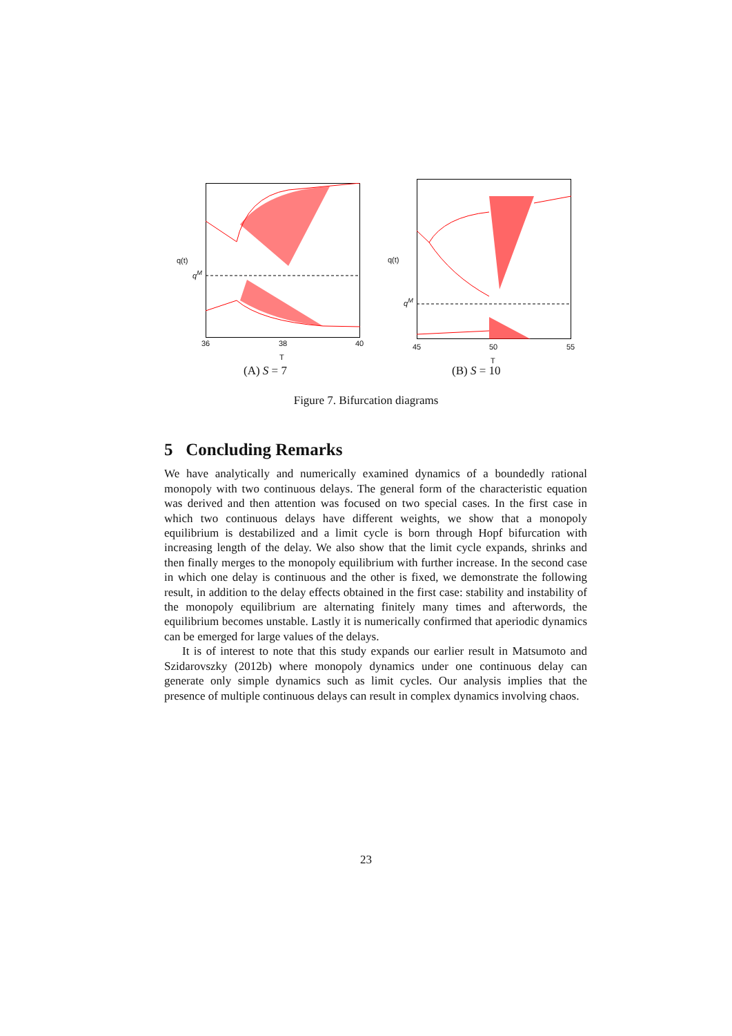q(t)
q<sup>M</sup>
36 38 40
T
(A) S = 7
q(t)
q<sup>M</sup>
45 50 55
T
(B) S = 10
Figure 7. Bifurcation diagrams
5 Concluding Remarks
We have analytically and numerically examined dynamics of a boundedly rational monopoly with two continuous delays. The general form of the characteristic equation was derived and then attention was focused on two special cases. In the first case in which two continuous delays have different weights, we show that a monopoly equilibrium is destabilized and a limit cycle is born through Hopf bifurcation with increasing length of the delay. We also show that the limit cycle expands, shrinks and then finally merges to the monopoly equilibrium with further increase. In the second case in which one delay is continuous and the other is fixed, we demonstrate the following result, in addition to the delay effects obtained in the first case: stability and instability of the monopoly equilibrium are alternating finitely many times and afterwords, the equilibrium becomes unstable. Lastly it is numerically confirmed that aperiodic dynamics can be emerged for large values of the delays.
It is of interest to note that this study expands our earlier result in Matsumoto and Szidarovszky (2012b) where monopoly dynamics under one continuous delay can generate only simple dynamics such as limit cycles. Our analysis implies that the presence of multiple continuous delays can result in complex dynamics involving chaos.
23